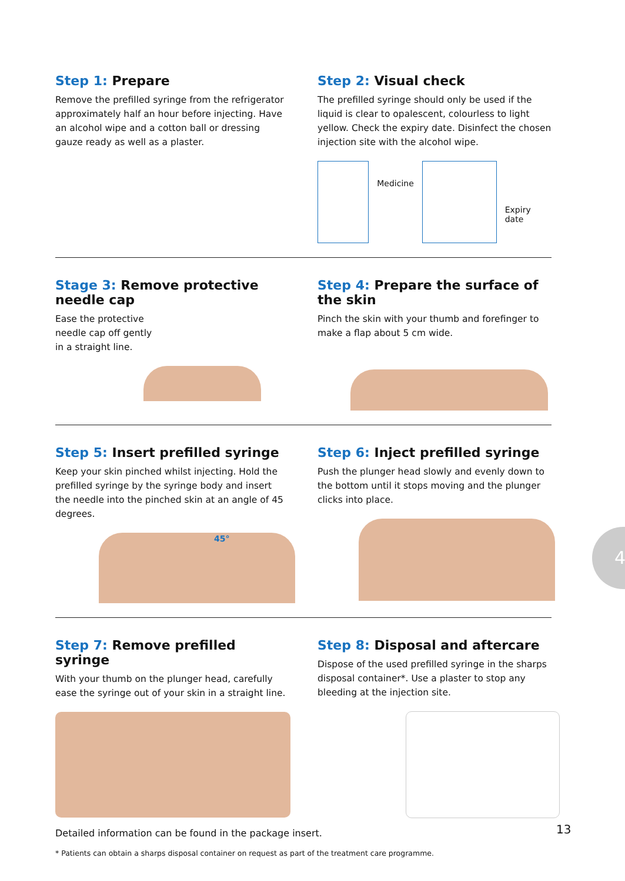Step 1: Prepare
Remove the prefilled syringe from the refrigerator approximately half an hour before injecting. Have an alcohol wipe and a cotton ball or dressing gauze ready as well as a plaster.
Step 2: Visual check
The prefilled syringe should only be used if the liquid is clear to opalescent, colourless to light yellow. Check the expiry date. Disinfect the chosen injection site with the alcohol wipe.
Medicine
Expiry date
Stage 3: Remove protective needle cap
Ease the protective needle cap off gently in a straight line.
Step 4: Prepare the surface of the skin
Pinch the skin with your thumb and forefinger to make a flap about 5 cm wide.
Step 5: Insert prefilled syringe
Keep your skin pinched whilst injecting. Hold the prefilled syringe by the syringe body and insert the needle into the pinched skin at an angle of 45 degrees.
45°
Step 6: Inject prefilled syringe
Push the plunger head slowly and evenly down to the bottom until it stops moving and the plunger clicks into place.
Step 7: Remove prefilled syringe
With your thumb on the plunger head, carefully ease the syringe out of your skin in a straight line.
Step 8: Disposal and aftercare
Dispose of the used prefilled syringe in the sharps disposal container*. Use a plaster to stop any bleeding at the injection site.
Detailed information can be found in the package insert.
* Patients can obtain a sharps disposal container on request as part of the treatment care programme.
13
4